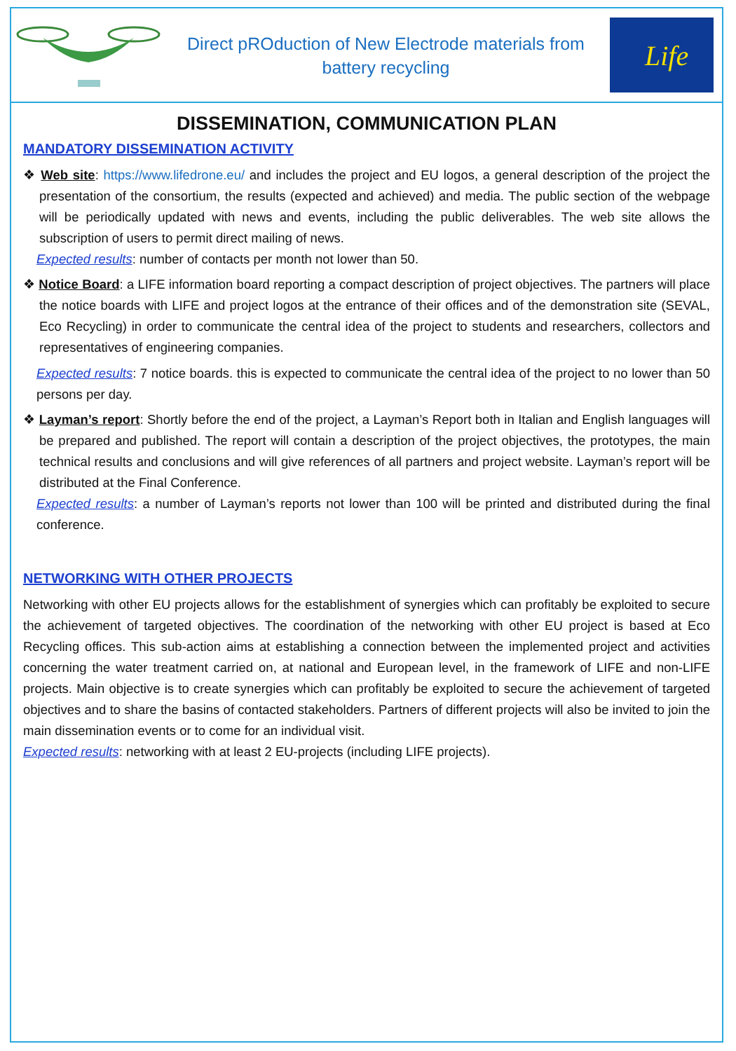Direct pROduction of New Electrode materials from
battery recycling
Life
DISSEMINATION, COMMUNICATION PLAN
MANDATORY DISSEMINATION ACTIVITY
❖ Web site: https://www.lifedrone.eu/ and includes the project and EU logos, a general description of the project the presentation of the consortium, the results (expected and achieved) and media. The public section of the webpage will be periodically updated with news and events, including the public deliverables. The web site allows the subscription of users to permit direct mailing of news.
Expected results: number of contacts per month not lower than 50.
❖ Notice Board: a LIFE information board reporting a compact description of project objectives. The partners will place the notice boards with LIFE and project logos at the entrance of their offices and of the demonstration site (SEVAL, Eco Recycling) in order to communicate the central idea of the project to students and researchers, collectors and representatives of engineering companies.
Expected results: 7 notice boards. this is expected to communicate the central idea of the project to no lower than 50 persons per day.
❖ Layman’s report: Shortly before the end of the project, a Layman’s Report both in Italian and English languages will be prepared and published. The report will contain a description of the project objectives, the prototypes, the main technical results and conclusions and will give references of all partners and project website. Layman’s report will be distributed at the Final Conference.
Expected results: a number of Layman’s reports not lower than 100 will be printed and distributed during the final conference.
NETWORKING WITH OTHER PROJECTS
Networking with other EU projects allows for the establishment of synergies which can profitably be exploited to secure the achievement of targeted objectives. The coordination of the networking with other EU project is based at Eco Recycling offices. This sub-action aims at establishing a connection between the implemented project and activities concerning the water treatment carried on, at national and European level, in the framework of LIFE and non-LIFE projects. Main objective is to create synergies which can profitably be exploited to secure the achievement of targeted objectives and to share the basins of contacted stakeholders. Partners of different projects will also be invited to join the main dissemination events or to come for an individual visit.
Expected results: networking with at least 2 EU-projects (including LIFE projects).